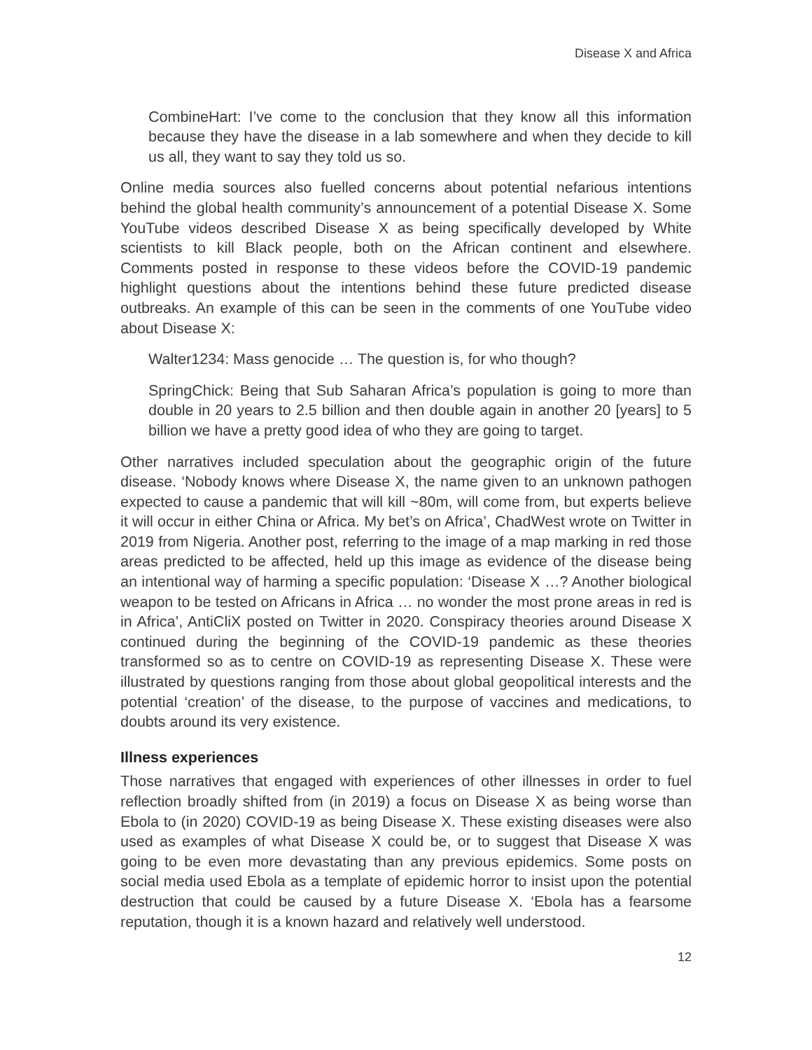Disease X and Africa
CombineHart: I’ve come to the conclusion that they know all this information because they have the disease in a lab somewhere and when they decide to kill us all, they want to say they told us so.
Online media sources also fuelled concerns about potential nefarious intentions behind the global health community’s announcement of a potential Disease X. Some YouTube videos described Disease X as being specifically developed by White scientists to kill Black people, both on the African continent and elsewhere. Comments posted in response to these videos before the COVID-19 pandemic highlight questions about the intentions behind these future predicted disease outbreaks. An example of this can be seen in the comments of one YouTube video about Disease X:
Walter1234: Mass genocide … The question is, for who though?
SpringChick: Being that Sub Saharan Africa’s population is going to more than double in 20 years to 2.5 billion and then double again in another 20 [years] to 5 billion we have a pretty good idea of who they are going to target.
Other narratives included speculation about the geographic origin of the future disease. ‘Nobody knows where Disease X, the name given to an unknown pathogen expected to cause a pandemic that will kill ~80m, will come from, but experts believe it will occur in either China or Africa. My bet’s on Africa’, ChadWest wrote on Twitter in 2019 from Nigeria. Another post, referring to the image of a map marking in red those areas predicted to be affected, held up this image as evidence of the disease being an intentional way of harming a specific population: ‘Disease X …? Another biological weapon to be tested on Africans in Africa … no wonder the most prone areas in red is in Africa’, AntiCliX posted on Twitter in 2020. Conspiracy theories around Disease X continued during the beginning of the COVID-19 pandemic as these theories transformed so as to centre on COVID-19 as representing Disease X. These were illustrated by questions ranging from those about global geopolitical interests and the potential ‘creation’ of the disease, to the purpose of vaccines and medications, to doubts around its very existence.
Illness experiences
Those narratives that engaged with experiences of other illnesses in order to fuel reflection broadly shifted from (in 2019) a focus on Disease X as being worse than Ebola to (in 2020) COVID-19 as being Disease X. These existing diseases were also used as examples of what Disease X could be, or to suggest that Disease X was going to be even more devastating than any previous epidemics. Some posts on social media used Ebola as a template of epidemic horror to insist upon the potential destruction that could be caused by a future Disease X. ‘Ebola has a fearsome reputation, though it is a known hazard and relatively well understood.
12